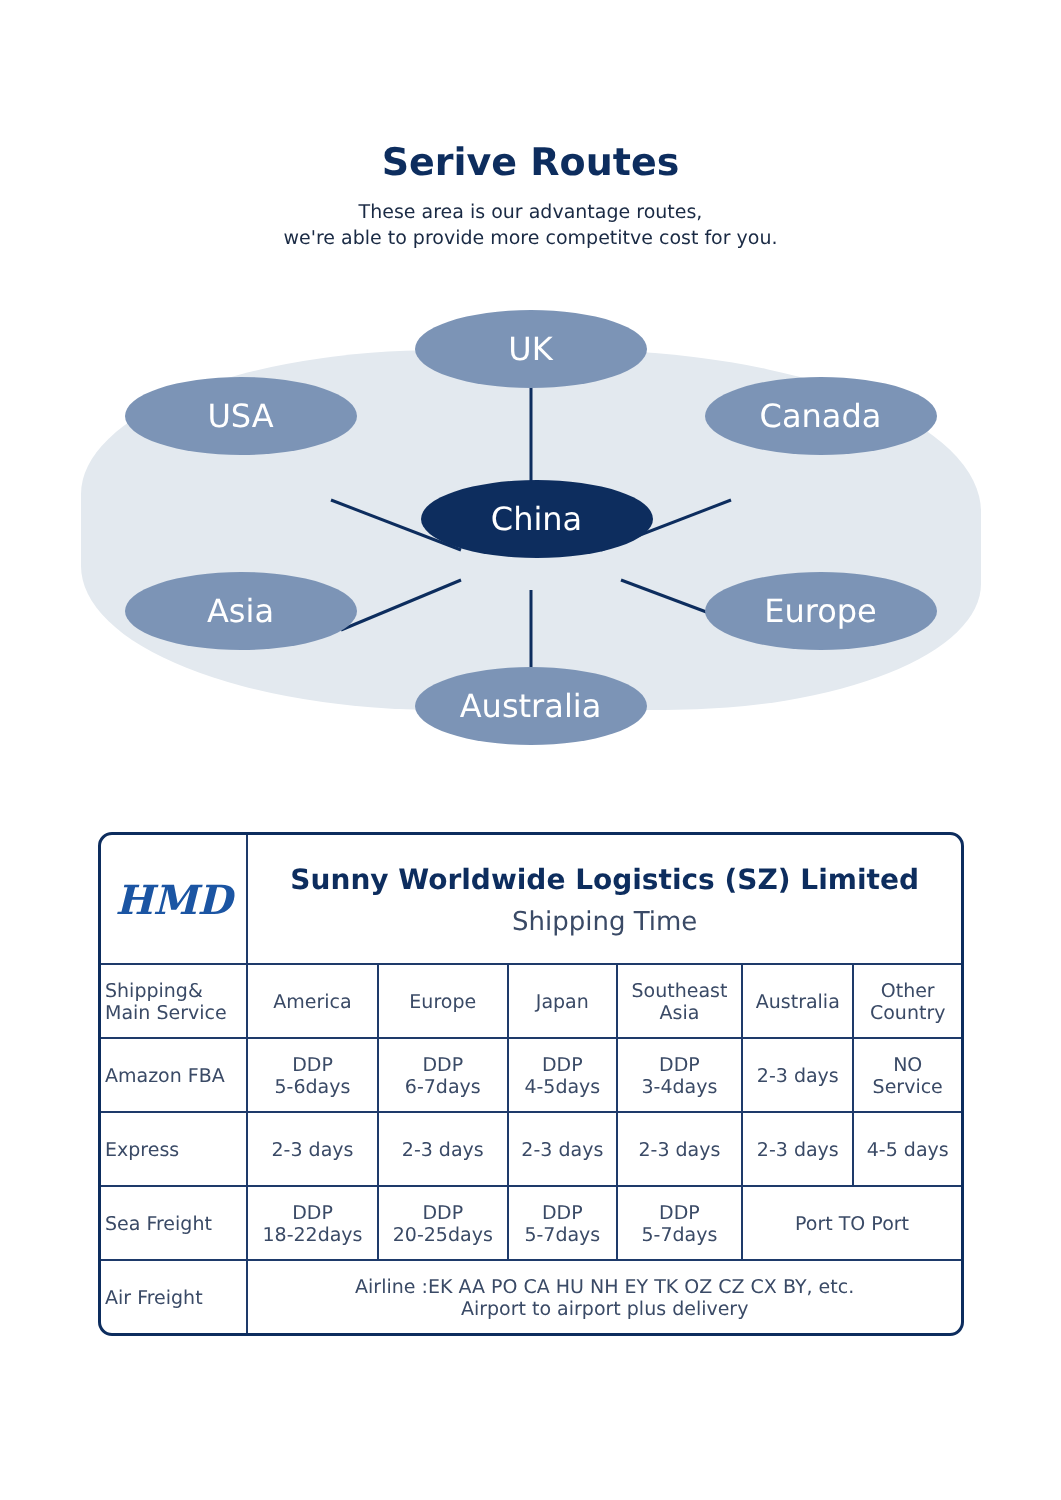Serive Routes
These area is our advantage routes,
we're able to provide more competitve cost for you.
UK
USA Canada
China
Asia Europe
Australia
| HMD | Sunny Worldwide Logistics (SZ) Limited Shipping Time | | | | | |
| Shipping& Main Service | America | Europe | Japan | Southeast Asia | Australia | Other Country |
| Amazon FBA | DDP 5-6days | DDP 6-7days | DDP 4-5days | DDP 3-4days | 2-3 days | NO Service |
| Express | 2-3 days | 2-3 days | 2-3 days | 2-3 days | 2-3 days | 4-5 days |
| Sea Freight | DDP 18-22days | DDP 20-25days | DDP 5-7days | DDP 5-7days | Port TO Port | |
| Air Freight | Airline :EK AA PO CA HU NH EY TK OZ CZ CX BY, etc. Airport to airport plus delivery | | | | | |